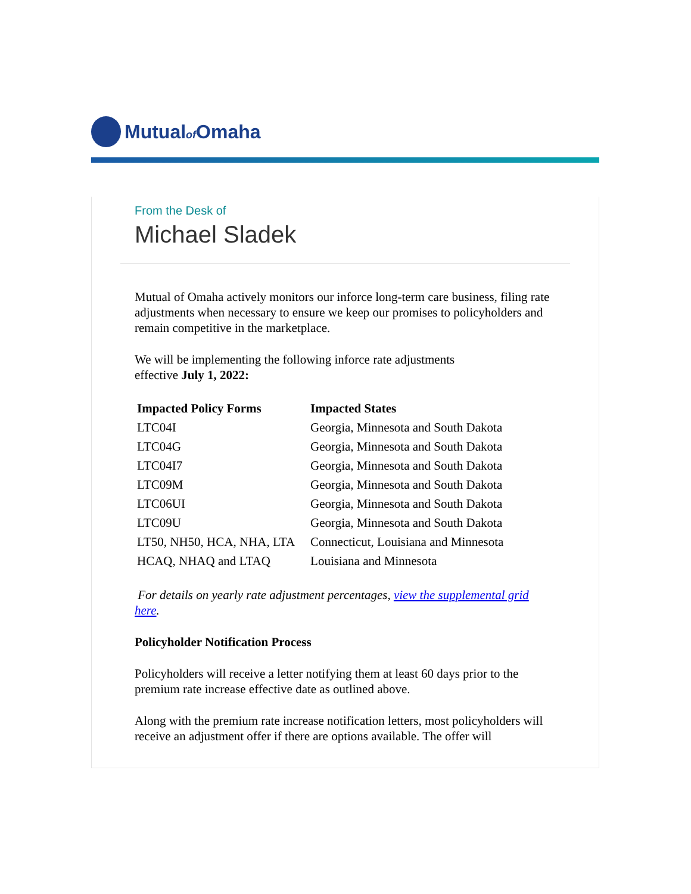Mutualof Omaha
From the Desk of
Michael Sladek
Mutual of Omaha actively monitors our inforce long-term care business, filing rate adjustments when necessary to ensure we keep our promises to policyholders and remain competitive in the marketplace.
We will be implementing the following inforce rate adjustments
effective July 1, 2022:
| Impacted Policy Forms | Impacted States |
| --- | --- |
| LTC04I | Georgia, Minnesota and South Dakota |
| LTC04G | Georgia, Minnesota and South Dakota |
| LTC04I7 | Georgia, Minnesota and South Dakota |
| LTC09M | Georgia, Minnesota and South Dakota |
| LTC06UI | Georgia, Minnesota and South Dakota |
| LTC09U | Georgia, Minnesota and South Dakota |
| LT50, NH50, HCA, NHA, LTA | Connecticut, Louisiana and Minnesota |
| HCAQ, NHAQ and LTAQ | Louisiana and Minnesota |
For details on yearly rate adjustment percentages, view the supplemental grid here.
Policyholder Notification Process
Policyholders will receive a letter notifying them at least 60 days prior to the premium rate increase effective date as outlined above.
Along with the premium rate increase notification letters, most policyholders will receive an adjustment offer if there are options available. The offer will